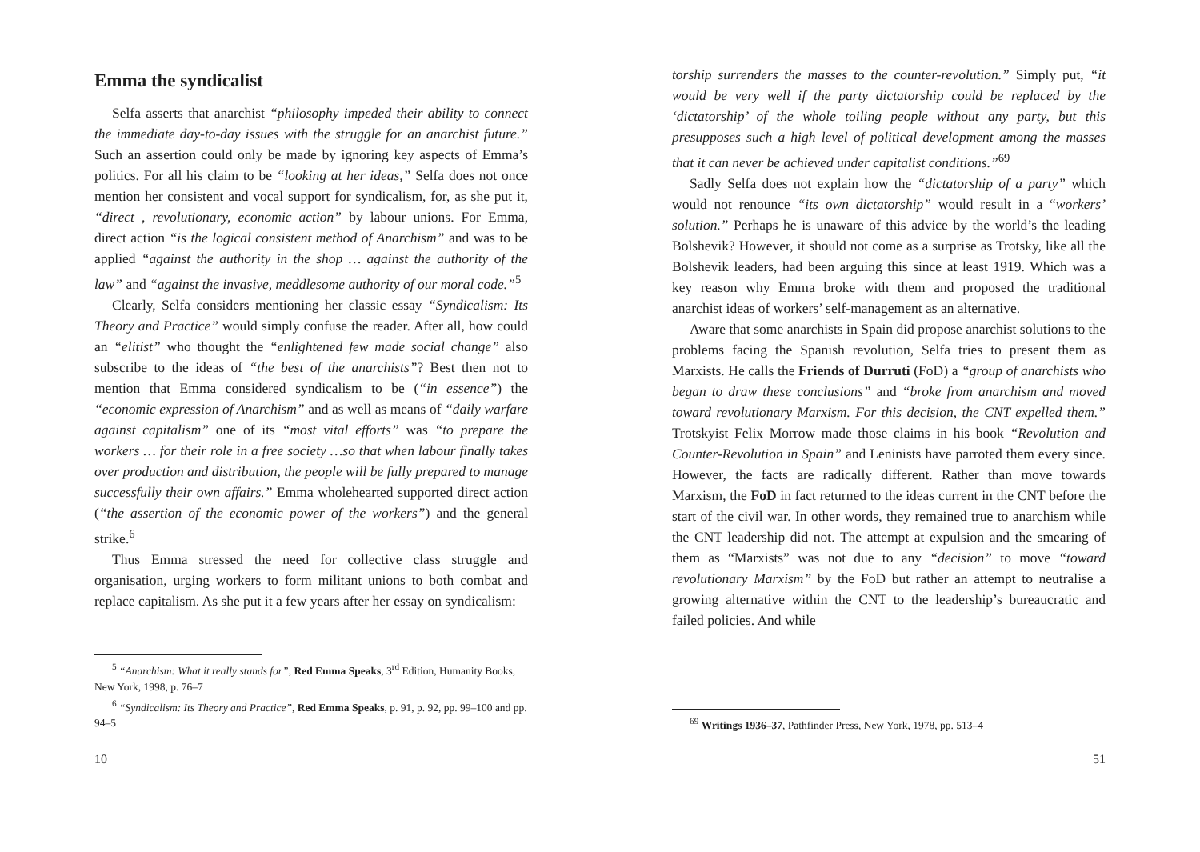Emma the syndicalist
Selfa asserts that anarchist “philosophy impeded their ability to connect the immediate day-to-day issues with the struggle for an anarchist future.” Such an assertion could only be made by ignoring key aspects of Emma’s politics. For all his claim to be “looking at her ideas,” Selfa does not once mention her consistent and vocal support for syndicalism, for, as she put it, “direct , revolutionary, economic action” by labour unions. For Emma, direct action “is the logical consistent method of Anarchism” and was to be applied “against the authority in the shop … against the authority of the law” and “against the invasive, meddlesome authority of our moral code.”<sup>5</sup>
Clearly, Selfa considers mentioning her classic essay “Syndicalism: Its Theory and Practice” would simply confuse the reader. After all, how could an “elitist” who thought the “enlightened few made social change” also subscribe to the ideas of “the best of the anarchists”? Best then not to mention that Emma considered syndicalism to be (“in essence”) the “economic expression of Anarchism” and as well as means of “daily warfare against capitalism” one of its “most vital efforts” was “to prepare the workers … for their role in a free society …so that when labour finally takes over production and distribution, the people will be fully prepared to manage successfully their own affairs.” Emma wholehearted supported direct action (“the assertion of the economic power of the workers”) and the general strike.<sup>6</sup>
Thus Emma stressed the need for collective class struggle and organisation, urging workers to form militant unions to both combat and replace capitalism. As she put it a few years after her essay on syndicalism:
<sup>5</sup> “Anarchism: What it really stands for”, Red Emma Speaks, 3<sup>rd</sup> Edition, Humanity Books, New York, 1998, p. 76–7
<sup>6</sup> “Syndicalism: Its Theory and Practice”, Red Emma Speaks, p. 91, p. 92, pp. 99–100 and pp. 94–5
10
torship surrenders the masses to the counter-revolution.” Simply put, “it would be very well if the party dictatorship could be replaced by the ‘dictatorship’ of the whole toiling people without any party, but this presupposes such a high level of political development among the masses that it can never be achieved under capitalist conditions.”<sup>69</sup>
Sadly Selfa does not explain how the “dictatorship of a party” which would not renounce “its own dictatorship” would result in a “workers’ solution.” Perhaps he is unaware of this advice by the world’s the leading Bolshevik? However, it should not come as a surprise as Trotsky, like all the Bolshevik leaders, had been arguing this since at least 1919. Which was a key reason why Emma broke with them and proposed the traditional anarchist ideas of workers’ self-management as an alternative.
Aware that some anarchists in Spain did propose anarchist solutions to the problems facing the Spanish revolution, Selfa tries to present them as Marxists. He calls the Friends of Durruti (FoD) a “group of anarchists who began to draw these conclusions” and “broke from anarchism and moved toward revolutionary Marxism. For this decision, the CNT expelled them.” Trotskyist Felix Morrow made those claims in his book “Revolution and Counter-Revolution in Spain” and Leninists have parroted them every since. However, the facts are radically different. Rather than move towards Marxism, the FoD in fact returned to the ideas current in the CNT before the start of the civil war. In other words, they remained true to anarchism while the CNT leadership did not. The attempt at expulsion and the smearing of them as “Marxists” was not due to any “decision” to move “toward revolutionary Marxism” by the FoD but rather an attempt to neutralise a growing alternative within the CNT to the leadership’s bureaucratic and failed policies. And while
<sup>69</sup> Writings 1936–37, Pathfinder Press, New York, 1978, pp. 513–4
51